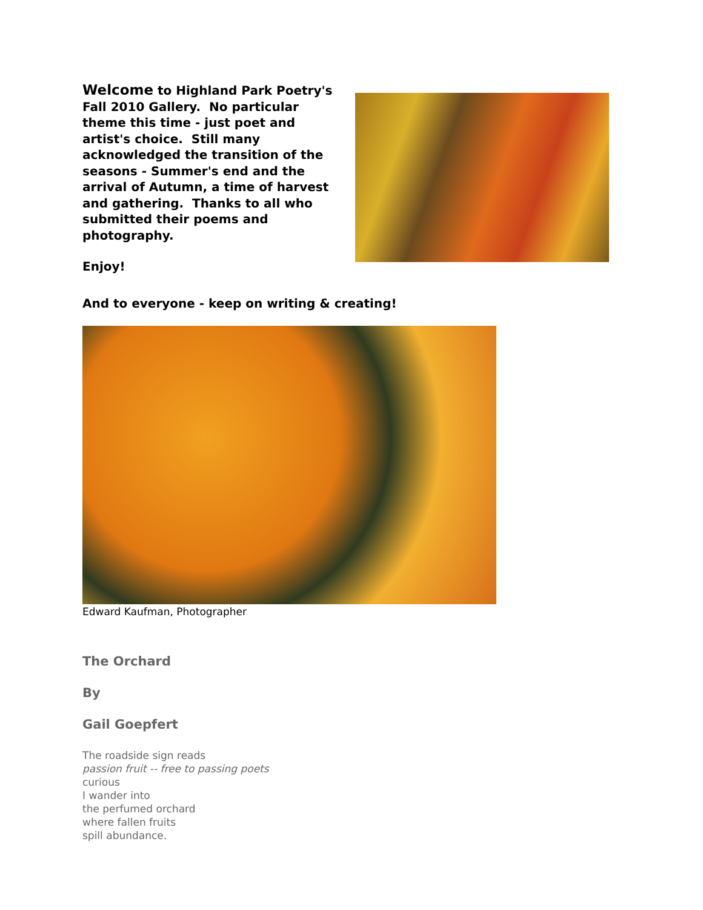Welcome to Highland Park Poetry's Fall 2010 Gallery. No particular theme this time - just poet and artist's choice. Still many acknowledged the transition of the seasons - Summer's end and the arrival of Autumn, a time of harvest and gathering. Thanks to all who submitted their poems and photography.
Enjoy!
And to everyone - keep on writing & creating!
Edward Kaufman, Photographer
The Orchard
By
Gail Goepfert
The roadside sign reads
passion fruit -- free to passing poets
curious
I wander into
the perfumed orchard
where fallen fruits
spill abundance.